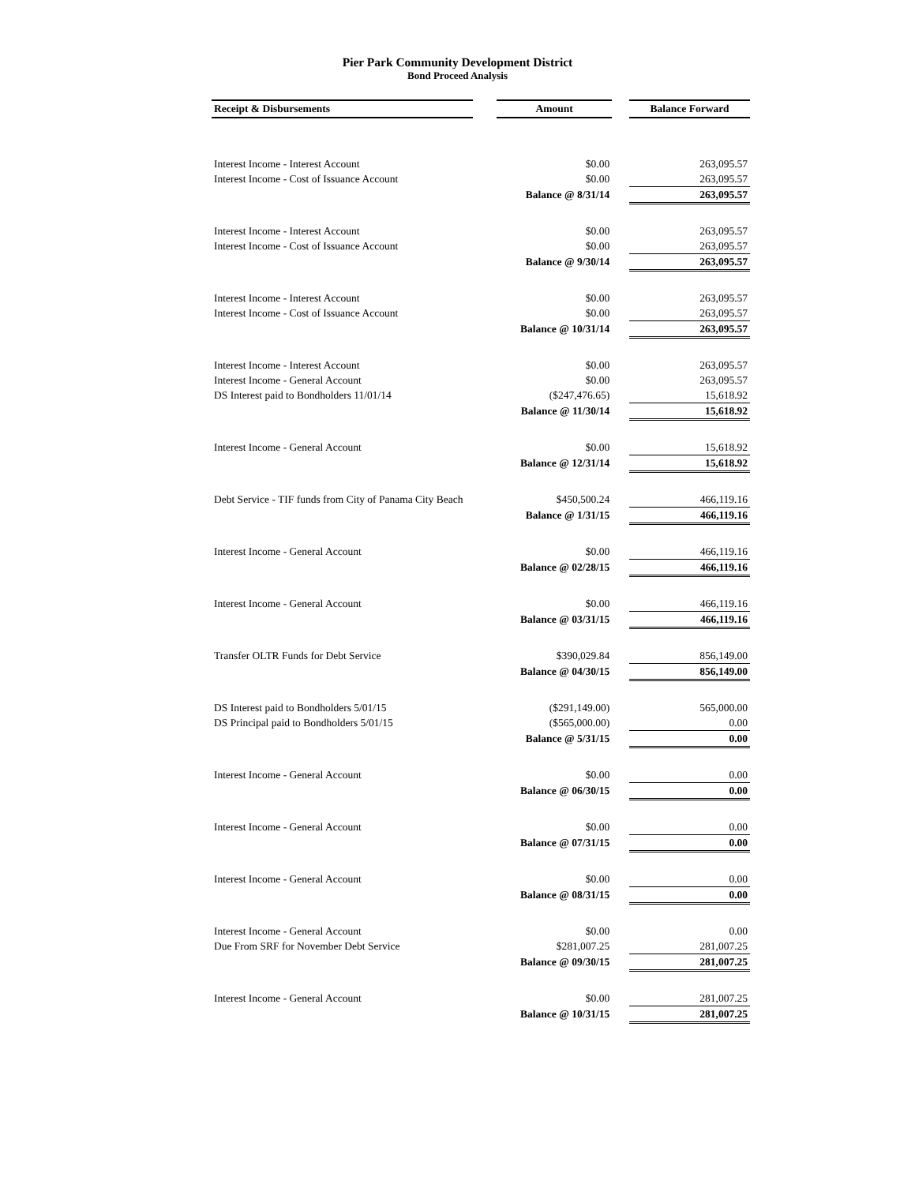Pier Park Community Development District
Bond Proceed Analysis
| Receipt & Disbursements | | Amount | | Balance Forward |
| --- | --- | --- | --- | --- |
| Interest Income - Interest Account | | $0.00 | | 263,095.57 |
| Interest Income - Cost of Issuance Account | | $0.00 | | 263,095.57 |
| | | Balance @ 8/31/14 | | 263,095.57 |
| Interest Income - Interest Account | | $0.00 | | 263,095.57 |
| Interest Income - Cost of Issuance Account | | $0.00 | | 263,095.57 |
| | | Balance @ 9/30/14 | | 263,095.57 |
| Interest Income - Interest Account | | $0.00 | | 263,095.57 |
| Interest Income - Cost of Issuance Account | | $0.00 | | 263,095.57 |
| | | Balance @ 10/31/14 | | 263,095.57 |
| Interest Income - Interest Account | | $0.00 | | 263,095.57 |
| Interest Income - General Account | | $0.00 | | 263,095.57 |
| DS Interest paid to Bondholders 11/01/14 | | ($247,476.65) | | 15,618.92 |
| | | Balance @ 11/30/14 | | 15,618.92 |
| Interest Income - General Account | | $0.00 | | 15,618.92 |
| | | Balance @ 12/31/14 | | 15,618.92 |
| Debt Service - TIF funds from City of Panama City Beach | | $450,500.24 | | 466,119.16 |
| | | Balance @ 1/31/15 | | 466,119.16 |
| Interest Income - General Account | | $0.00 | | 466,119.16 |
| | | Balance @ 02/28/15 | | 466,119.16 |
| Interest Income - General Account | | $0.00 | | 466,119.16 |
| | | Balance @ 03/31/15 | | 466,119.16 |
| Transfer OLTR Funds for Debt Service | | $390,029.84 | | 856,149.00 |
| | | Balance @ 04/30/15 | | 856,149.00 |
| DS Interest paid to Bondholders 5/01/15 | | ($291,149.00) | | 565,000.00 |
| DS Principal paid to Bondholders 5/01/15 | | ($565,000.00) | | 0.00 |
| | | Balance @ 5/31/15 | | 0.00 |
| Interest Income - General Account | | $0.00 | | 0.00 |
| | | Balance @ 06/30/15 | | 0.00 |
| Interest Income - General Account | | $0.00 | | 0.00 |
| | | Balance @ 07/31/15 | | 0.00 |
| Interest Income - General Account | | $0.00 | | 0.00 |
| | | Balance @ 08/31/15 | | 0.00 |
| Interest Income - General Account | | $0.00 | | 0.00 |
| Due From SRF for November Debt Service | | $281,007.25 | | 281,007.25 |
| | | Balance @ 09/30/15 | | 281,007.25 |
| Interest Income - General Account | | $0.00 | | 281,007.25 |
| | | Balance @ 10/31/15 | | 281,007.25 |